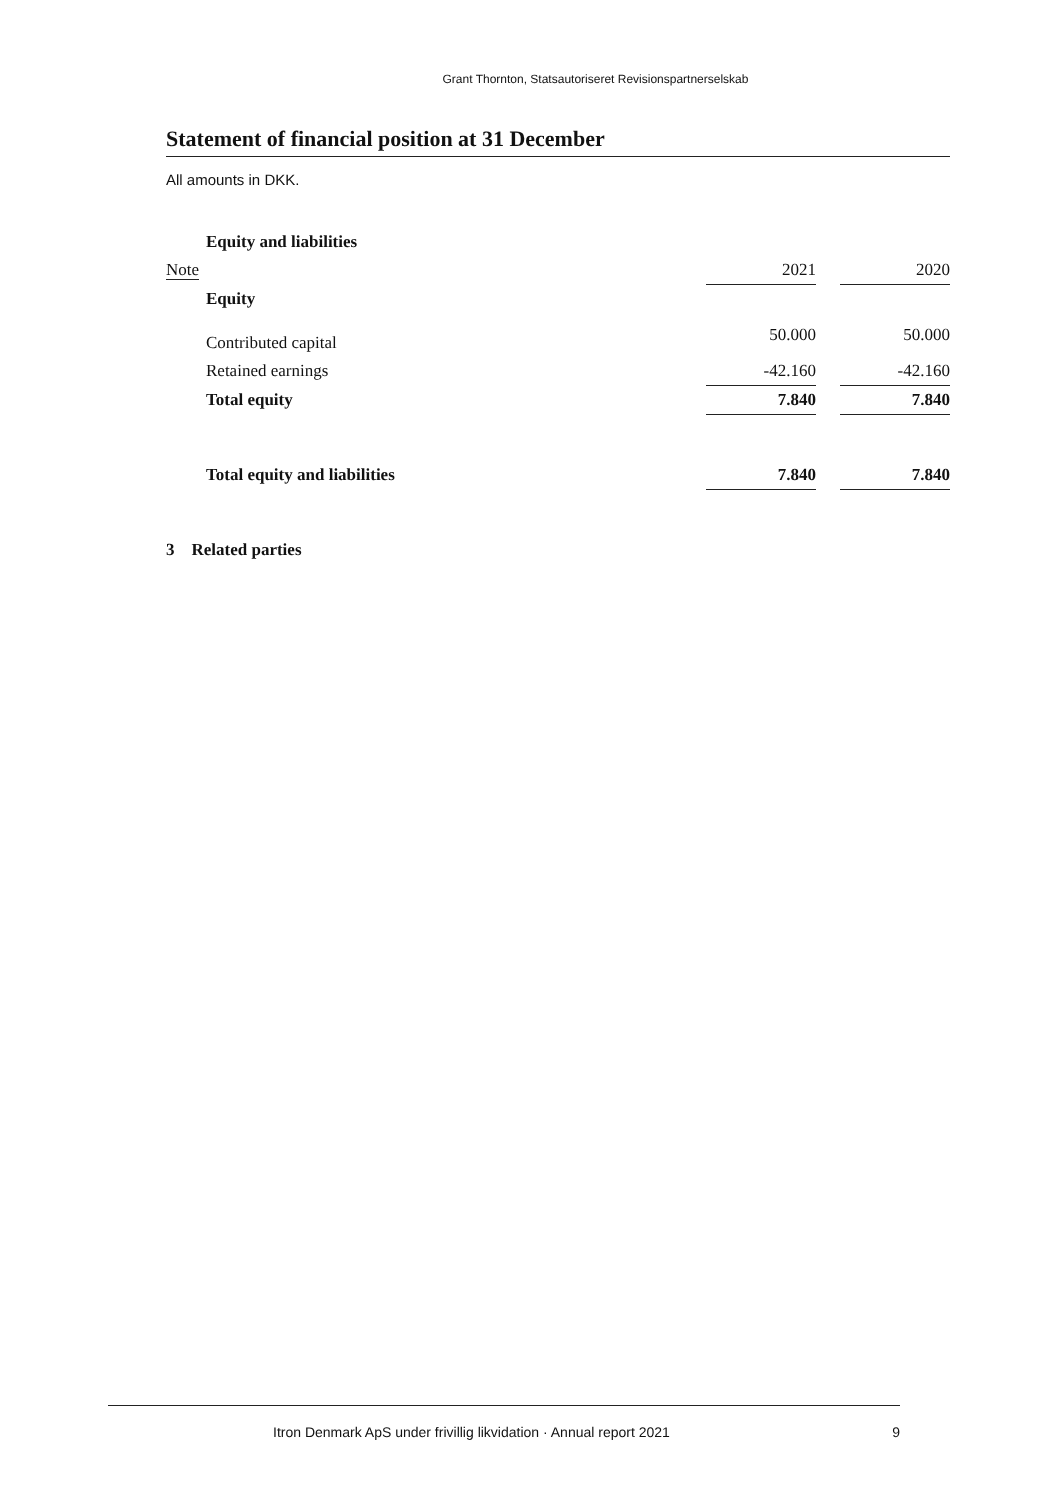Grant Thornton, Statsautoriseret Revisionspartnerselskab
Statement of financial position at 31 December
All amounts in DKK.
| Equity and liabilities | | | | |
| Note | | 2021 | | 2020 |
| Equity | | | | |
| Contributed capital | | 50.000 | | 50.000 |
| Retained earnings | | -42.160 | | -42.160 |
| Total equity | | 7.840 | | 7.840 |
| Total equity and liabilities | | 7.840 | | 7.840 |
3 Related parties
Itron Denmark ApS under frivillig likvidation · Annual report 2021 9